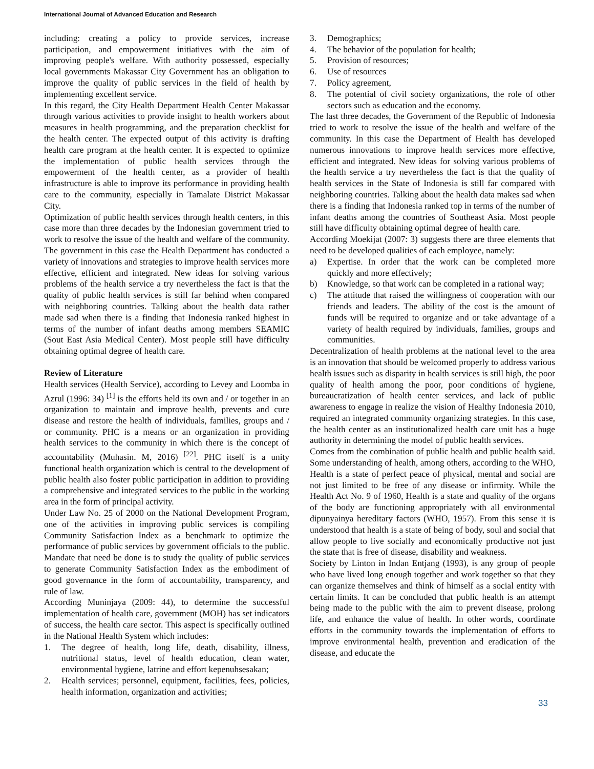International Journal of Advanced Education and Research
including: creating a policy to provide services, increase participation, and empowerment initiatives with the aim of improving people's welfare. With authority possessed, especially local governments Makassar City Government has an obligation to improve the quality of public services in the field of health by implementing excellent service.
In this regard, the City Health Department Health Center Makassar through various activities to provide insight to health workers about measures in health programming, and the preparation checklist for the health center. The expected output of this activity is drafting health care program at the health center. It is expected to optimize the implementation of public health services through the empowerment of the health center, as a provider of health infrastructure is able to improve its performance in providing health care to the community, especially in Tamalate District Makassar City.
Optimization of public health services through health centers, in this case more than three decades by the Indonesian government tried to work to resolve the issue of the health and welfare of the community. The government in this case the Health Department has conducted a variety of innovations and strategies to improve health services more effective, efficient and integrated. New ideas for solving various problems of the health service a try nevertheless the fact is that the quality of public health services is still far behind when compared with neighboring countries. Talking about the health data rather made sad when there is a finding that Indonesia ranked highest in terms of the number of infant deaths among members SEAMIC (Sout East Asia Medical Center). Most people still have difficulty obtaining optimal degree of health care.
Review of Literature
Health services (Health Service), according to Levey and Loomba in Azrul (1996: 34) <sup>[1]</sup> is the efforts held its own and / or together in an organization to maintain and improve health, prevents and cure disease and restore the health of individuals, families, groups and / or community. PHC is a means or an organization in providing health services to the community in which there is the concept of accountability (Muhasin. M, 2016) <sup>[22]</sup>. PHC itself is a unity functional health organization which is central to the development of public health also foster public participation in addition to providing a comprehensive and integrated services to the public in the working area in the form of principal activity.
Under Law No. 25 of 2000 on the National Development Program, one of the activities in improving public services is compiling Community Satisfaction Index as a benchmark to optimize the performance of public services by government officials to the public. Mandate that need be done is to study the quality of public services to generate Community Satisfaction Index as the embodiment of good governance in the form of accountability, transparency, and rule of law.
According Muninjaya (2009: 44), to determine the successful implementation of health care, government (MOH) has set indicators of success, the health care sector. This aspect is specifically outlined in the National Health System which includes:
1. The degree of health, long life, death, disability, illness, nutritional status, level of health education, clean water, environmental hygiene, latrine and effort kepenuhsesakan;
2. Health services; personnel, equipment, facilities, fees, policies, health information, organization and activities;
3. Demographics;
4. The behavior of the population for health;
5. Provision of resources;
6. Use of resources
7. Policy agreement,
8. The potential of civil society organizations, the role of other sectors such as education and the economy.
The last three decades, the Government of the Republic of Indonesia tried to work to resolve the issue of the health and welfare of the community. In this case the Department of Health has developed numerous innovations to improve health services more effective, efficient and integrated. New ideas for solving various problems of the health service a try nevertheless the fact is that the quality of health services in the State of Indonesia is still far compared with neighboring countries. Talking about the health data makes sad when there is a finding that Indonesia ranked top in terms of the number of infant deaths among the countries of Southeast Asia. Most people still have difficulty obtaining optimal degree of health care.
According Moekijat (2007: 3) suggests there are three elements that need to be developed qualities of each employee, namely:
a) Expertise. In order that the work can be completed more quickly and more effectively;
b) Knowledge, so that work can be completed in a rational way;
c) The attitude that raised the willingness of cooperation with our friends and leaders. The ability of the cost is the amount of funds will be required to organize and or take advantage of a variety of health required by individuals, families, groups and communities.
Decentralization of health problems at the national level to the area is an innovation that should be welcomed properly to address various health issues such as disparity in health services is still high, the poor quality of health among the poor, poor conditions of hygiene, bureaucratization of health center services, and lack of public awareness to engage in realize the vision of Healthy Indonesia 2010, required an integrated community organizing strategies. In this case, the health center as an institutionalized health care unit has a huge authority in determining the model of public health services.
Comes from the combination of public health and public health said. Some understanding of health, among others, according to the WHO, Health is a state of perfect peace of physical, mental and social are not just limited to be free of any disease or infirmity. While the Health Act No. 9 of 1960, Health is a state and quality of the organs of the body are functioning appropriately with all environmental dipunyainya hereditary factors (WHO, 1957). From this sense it is understood that health is a state of being of body, soul and social that allow people to live socially and economically productive not just the state that is free of disease, disability and weakness.
Society by Linton in Indan Entjang (1993), is any group of people who have lived long enough together and work together so that they can organize themselves and think of himself as a social entity with certain limits. It can be concluded that public health is an attempt being made to the public with the aim to prevent disease, prolong life, and enhance the value of health. In other words, coordinate efforts in the community towards the implementation of efforts to improve environmental health, prevention and eradication of the disease, and educate the
33